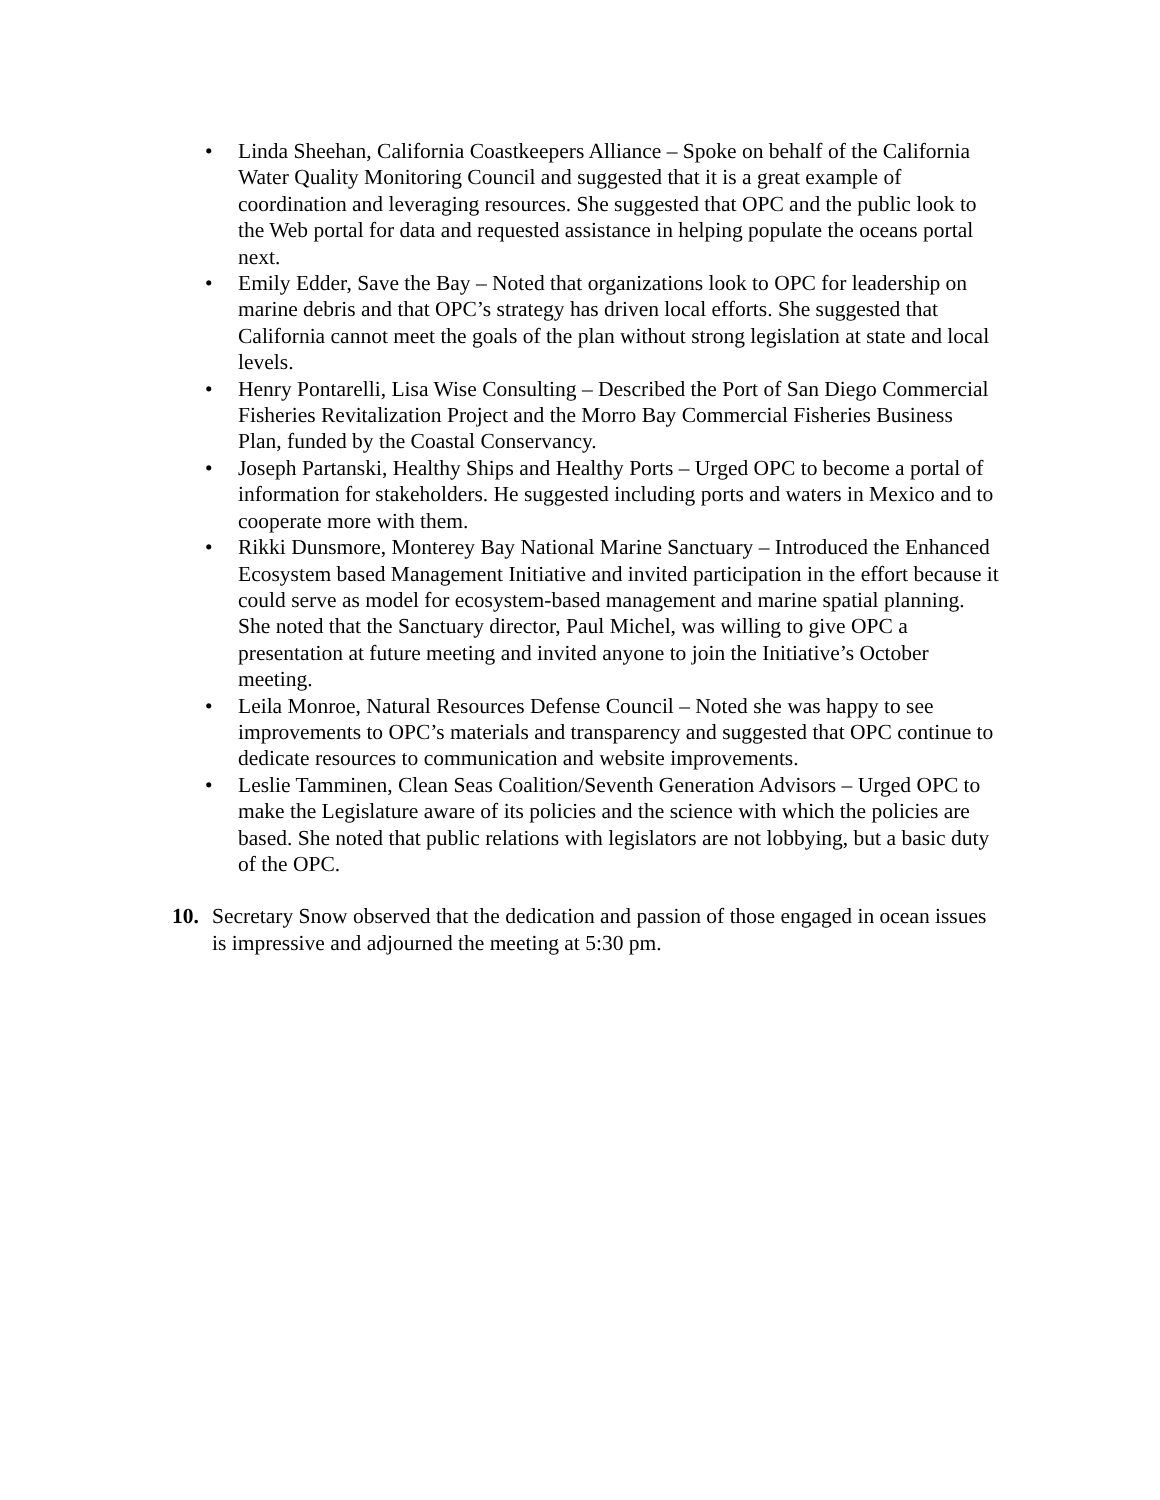• Linda Sheehan, California Coastkeepers Alliance – Spoke on behalf of the California Water Quality Monitoring Council and suggested that it is a great example of coordination and leveraging resources. She suggested that OPC and the public look to the Web portal for data and requested assistance in helping populate the oceans portal next.
• Emily Edder, Save the Bay – Noted that organizations look to OPC for leadership on marine debris and that OPC’s strategy has driven local efforts. She suggested that California cannot meet the goals of the plan without strong legislation at state and local levels.
• Henry Pontarelli, Lisa Wise Consulting – Described the Port of San Diego Commercial Fisheries Revitalization Project and the Morro Bay Commercial Fisheries Business Plan, funded by the Coastal Conservancy.
• Joseph Partanski, Healthy Ships and Healthy Ports – Urged OPC to become a portal of information for stakeholders. He suggested including ports and waters in Mexico and to cooperate more with them.
• Rikki Dunsmore, Monterey Bay National Marine Sanctuary – Introduced the Enhanced Ecosystem based Management Initiative and invited participation in the effort because it could serve as model for ecosystem-based management and marine spatial planning. She noted that the Sanctuary director, Paul Michel, was willing to give OPC a presentation at future meeting and invited anyone to join the Initiative’s October meeting.
• Leila Monroe, Natural Resources Defense Council – Noted she was happy to see improvements to OPC’s materials and transparency and suggested that OPC continue to dedicate resources to communication and website improvements.
• Leslie Tamminen, Clean Seas Coalition/Seventh Generation Advisors – Urged OPC to make the Legislature aware of its policies and the science with which the policies are based. She noted that public relations with legislators are not lobbying, but a basic duty of the OPC.
10. Secretary Snow observed that the dedication and passion of those engaged in ocean issues is impressive and adjourned the meeting at 5:30 pm.